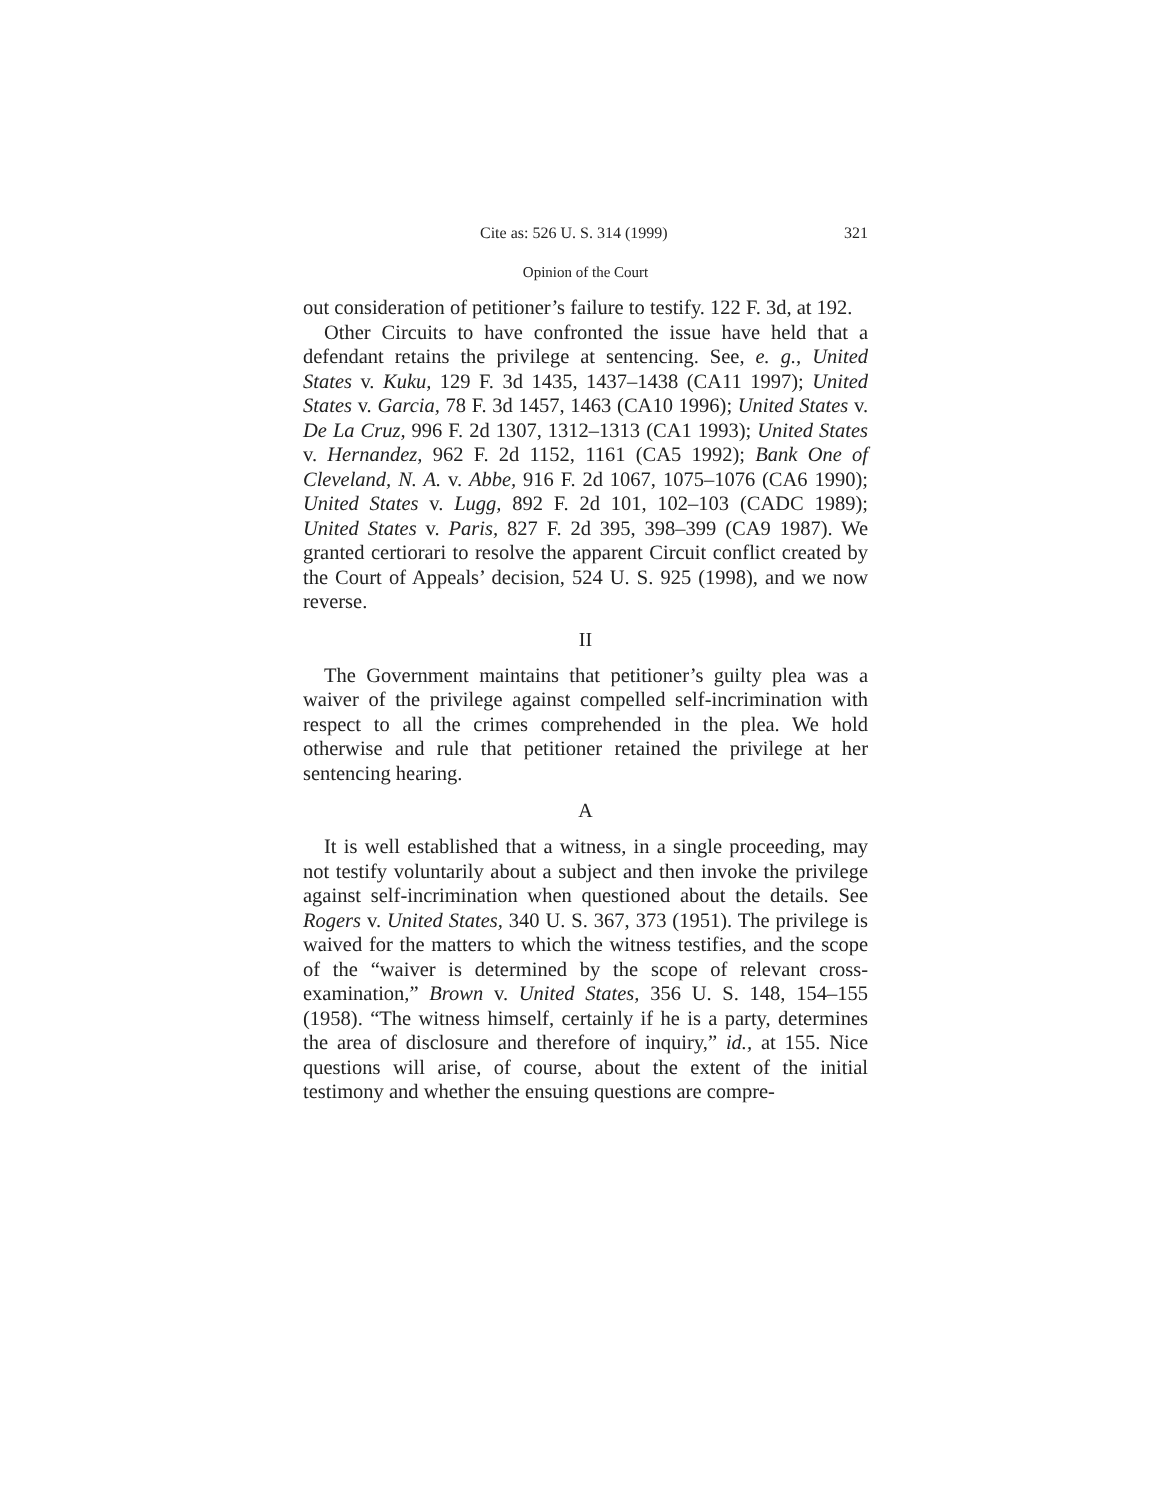Cite as: 526 U. S. 314 (1999) 321
Opinion of the Court
out consideration of petitioner’s failure to testify. 122 F. 3d, at 192.
Other Circuits to have confronted the issue have held that a defendant retains the privilege at sentencing. See, e. g., United States v. Kuku, 129 F. 3d 1435, 1437–1438 (CA11 1997); United States v. Garcia, 78 F. 3d 1457, 1463 (CA10 1996); United States v. De La Cruz, 996 F. 2d 1307, 1312–1313 (CA1 1993); United States v. Hernandez, 962 F. 2d 1152, 1161 (CA5 1992); Bank One of Cleveland, N. A. v. Abbe, 916 F. 2d 1067, 1075–1076 (CA6 1990); United States v. Lugg, 892 F. 2d 101, 102–103 (CADC 1989); United States v. Paris, 827 F. 2d 395, 398–399 (CA9 1987). We granted certiorari to resolve the apparent Circuit conflict created by the Court of Appeals’ decision, 524 U. S. 925 (1998), and we now reverse.
II
The Government maintains that petitioner’s guilty plea was a waiver of the privilege against compelled self-incrimination with respect to all the crimes comprehended in the plea. We hold otherwise and rule that petitioner retained the privilege at her sentencing hearing.
A
It is well established that a witness, in a single proceeding, may not testify voluntarily about a subject and then invoke the privilege against self-incrimination when questioned about the details. See Rogers v. United States, 340 U. S. 367, 373 (1951). The privilege is waived for the matters to which the witness testifies, and the scope of the “waiver is determined by the scope of relevant cross-examination,” Brown v. United States, 356 U. S. 148, 154–155 (1958). “The witness himself, certainly if he is a party, determines the area of disclosure and therefore of inquiry,” id., at 155. Nice questions will arise, of course, about the extent of the initial testimony and whether the ensuing questions are compre-